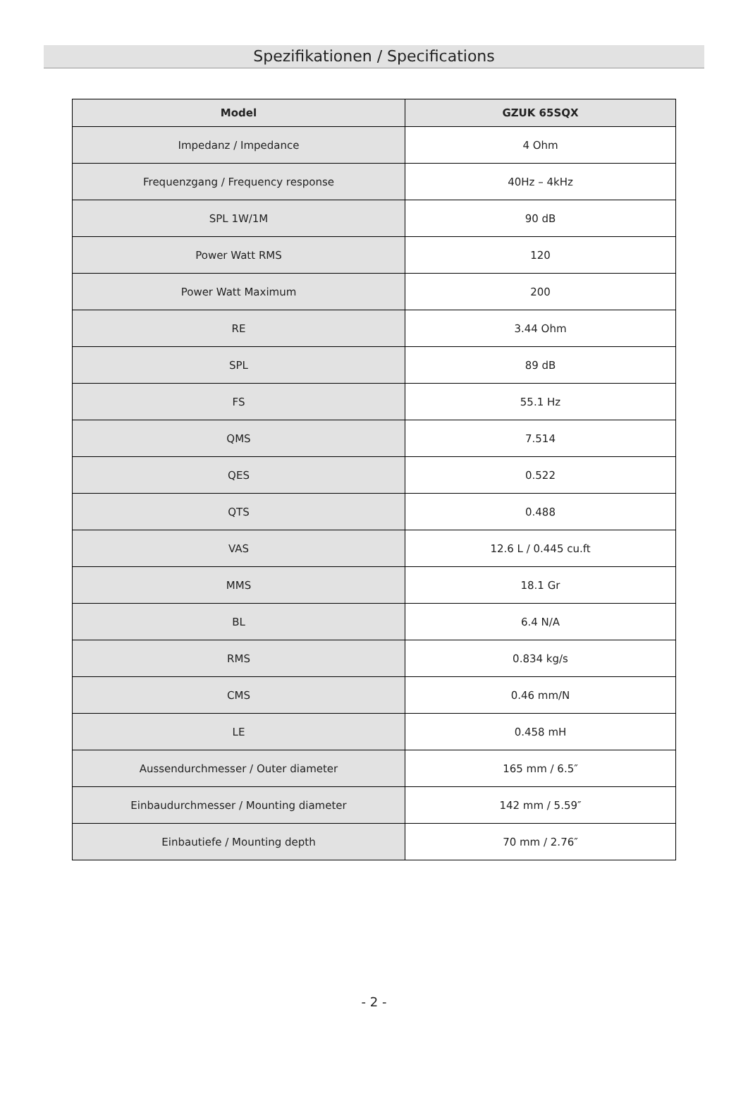Spezifikationen / Specifications
| Model | GZUK 65SQX |
| --- | --- |
| Impedanz / Impedance | 4 Ohm |
| Frequenzgang / Frequency response | 40Hz – 4kHz |
| SPL 1W/1M | 90 dB |
| Power Watt RMS | 120 |
| Power Watt Maximum | 200 |
| RE | 3.44 Ohm |
| SPL | 89 dB |
| FS | 55.1 Hz |
| QMS | 7.514 |
| QES | 0.522 |
| QTS | 0.488 |
| VAS | 12.6 L / 0.445 cu.ft |
| MMS | 18.1 Gr |
| BL | 6.4 N/A |
| RMS | 0.834 kg/s |
| CMS | 0.46 mm/N |
| LE | 0.458 mH |
| Aussendurchmesser / Outer diameter | 165 mm / 6.5″ |
| Einbaudurchmesser / Mounting diameter | 142 mm / 5.59″ |
| Einbautiefe / Mounting depth | 70 mm / 2.76″ |
- 2 -